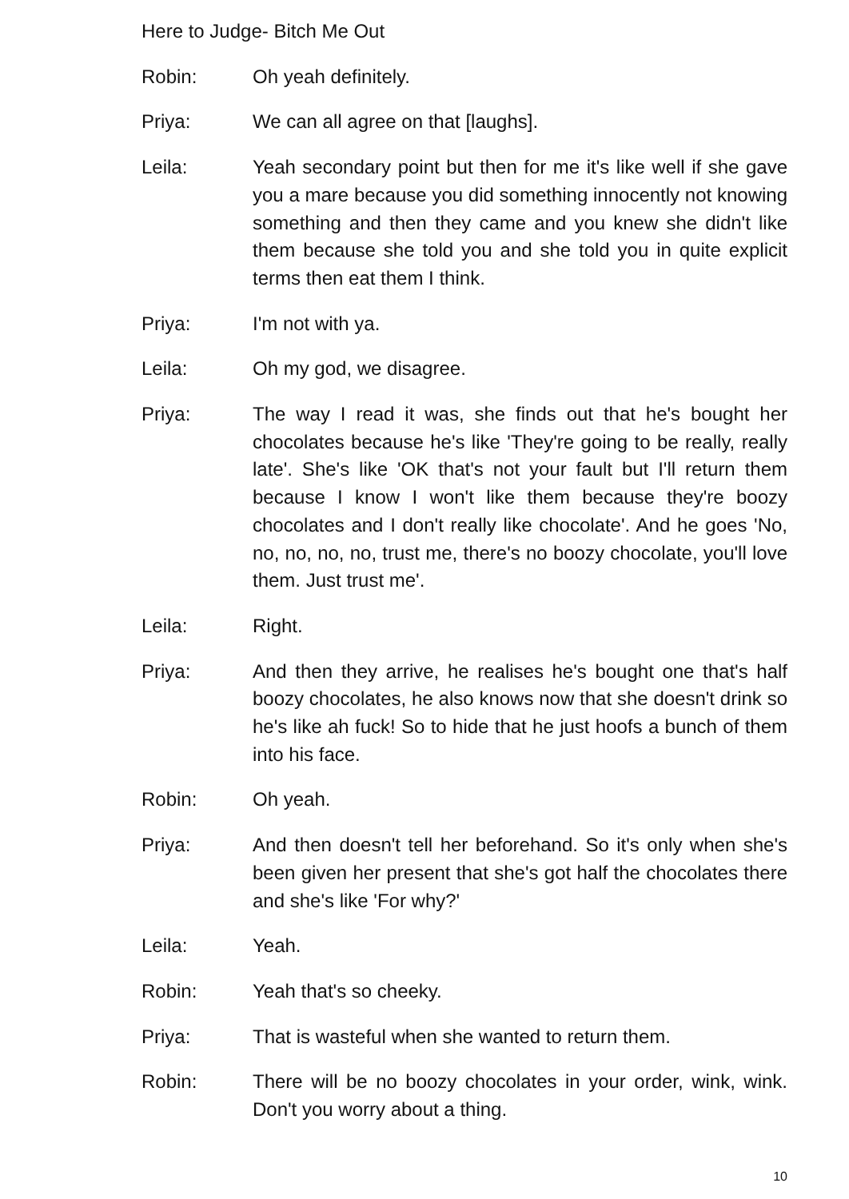Here to Judge- Bitch Me Out
Robin: Oh yeah definitely.
Priya: We can all agree on that [laughs].
Leila: Yeah secondary point but then for me it's like well if she gave you a mare because you did something innocently not knowing something and then they came and you knew she didn't like them because she told you and she told you in quite explicit terms then eat them I think.
Priya: I'm not with ya.
Leila: Oh my god, we disagree.
Priya: The way I read it was, she finds out that he's bought her chocolates because he's like 'They're going to be really, really late'. She's like 'OK that's not your fault but I'll return them because I know I won't like them because they're boozy chocolates and I don't really like chocolate'. And he goes 'No, no, no, no, no, trust me, there's no boozy chocolate, you'll love them. Just trust me'.
Leila: Right.
Priya: And then they arrive, he realises he's bought one that's half boozy chocolates, he also knows now that she doesn't drink so he's like ah fuck! So to hide that he just hoofs a bunch of them into his face.
Robin: Oh yeah.
Priya: And then doesn't tell her beforehand. So it's only when she's been given her present that she's got half the chocolates there and she's like 'For why?'
Leila: Yeah.
Robin: Yeah that's so cheeky.
Priya: That is wasteful when she wanted to return them.
Robin: There will be no boozy chocolates in your order, wink, wink. Don't you worry about a thing.
10